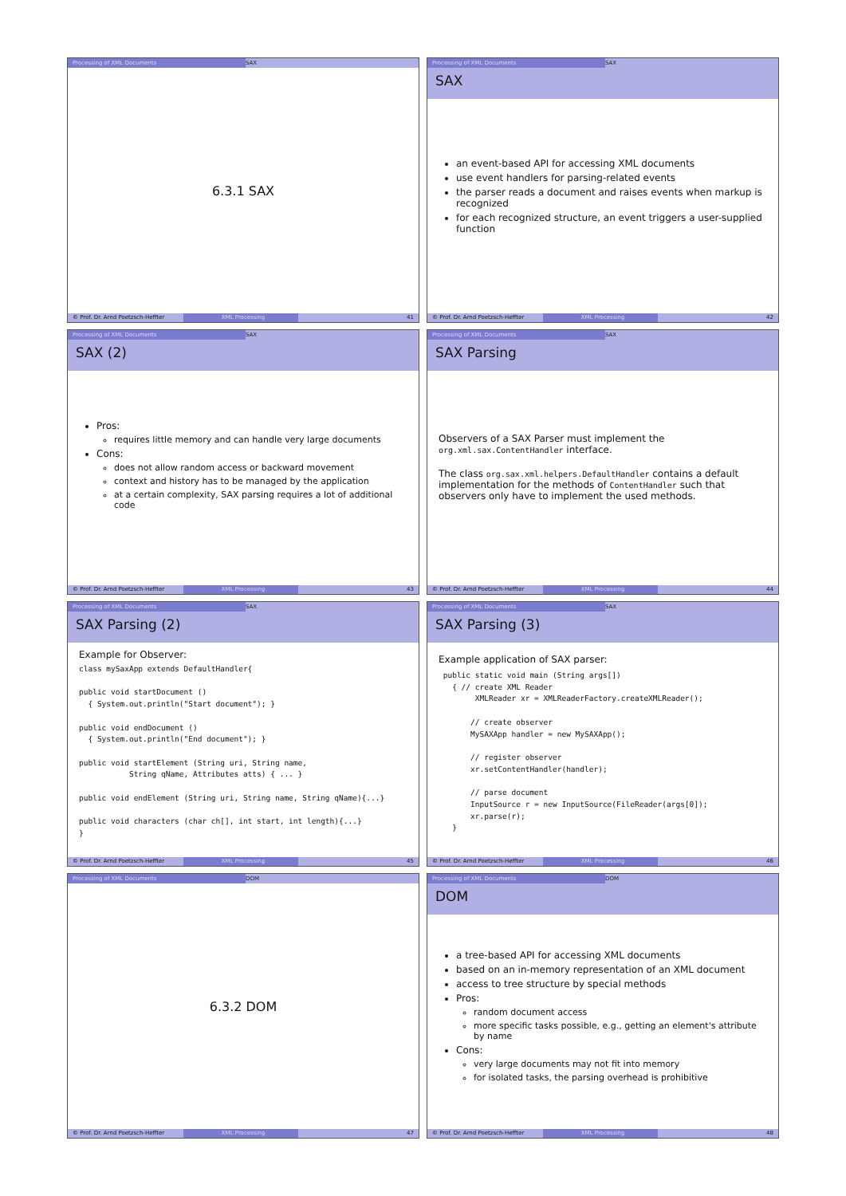Processing of XML Documents SAX
6.3.1 SAX
© Prof. Dr. Arnd Poetzsch-Heffter
XML Processing 41
Processing of XML Documents SAX
SAX
an event-based API for accessing XML documents
use event handlers for parsing-related events
the parser reads a document and raises events when markup is recognized
for each recognized structure, an event triggers a user-supplied function
© Prof. Dr. Arnd Poetzsch-Heffter
XML Processing 42
Processing of XML Documents SAX
SAX (2)
Pros:
requires little memory and can handle very large documents
Cons:
does not allow random access or backward movement
context and history has to be managed by the application
at a certain complexity, SAX parsing requires a lot of additional code
© Prof. Dr. Arnd Poetzsch-Heffter
XML Processing 43
Processing of XML Documents SAX
SAX Parsing
Observers of a SAX Parser must implement the org.xml.sax.ContentHandler interface.
The class org.sax.xml.helpers.DefaultHandler contains a default implementation for the methods of ContentHandler such that observers only have to implement the used methods.
© Prof. Dr. Arnd Poetzsch-Heffter
XML Processing 44
Processing of XML Documents SAX
SAX Parsing (2)
Example for Observer:
class mySaxApp extends DefaultHandler{

public void startDocument ()
  { System.out.println("Start document"); }

public void endDocument ()
  { System.out.println("End document"); }

public void startElement (String uri, String name,
           String qName, Attributes atts) { ... }

public void endElement (String uri, String name, String qName){...}

public void characters (char ch[], int start, int length){...}
}
© Prof. Dr. Arnd Poetzsch-Heffter
XML Processing 45
Processing of XML Documents SAX
SAX Parsing (3)
Example application of SAX parser:
 public static void main (String args[])
   { // create XML Reader
        XMLReader xr = XMLReaderFactory.createXMLReader();

       // create observer
       MySAXApp handler = new MySAXApp();

       // register observer
       xr.setContentHandler(handler);

       // parse document
       InputSource r = new InputSource(FileReader(args[0]);
       xr.parse(r);
   }
© Prof. Dr. Arnd Poetzsch-Heffter
XML Processing 46
Processing of XML Documents DOM
6.3.2 DOM
© Prof. Dr. Arnd Poetzsch-Heffter
XML Processing 47
Processing of XML Documents DOM
DOM
a tree-based API for accessing XML documents
based on an in-memory representation of an XML document
access to tree structure by special methods
Pros:
random document access
more specific tasks possible, e.g., getting an element's attribute by name
Cons:
very large documents may not fit into memory
for isolated tasks, the parsing overhead is prohibitive
© Prof. Dr. Arnd Poetzsch-Heffter
XML Processing 48